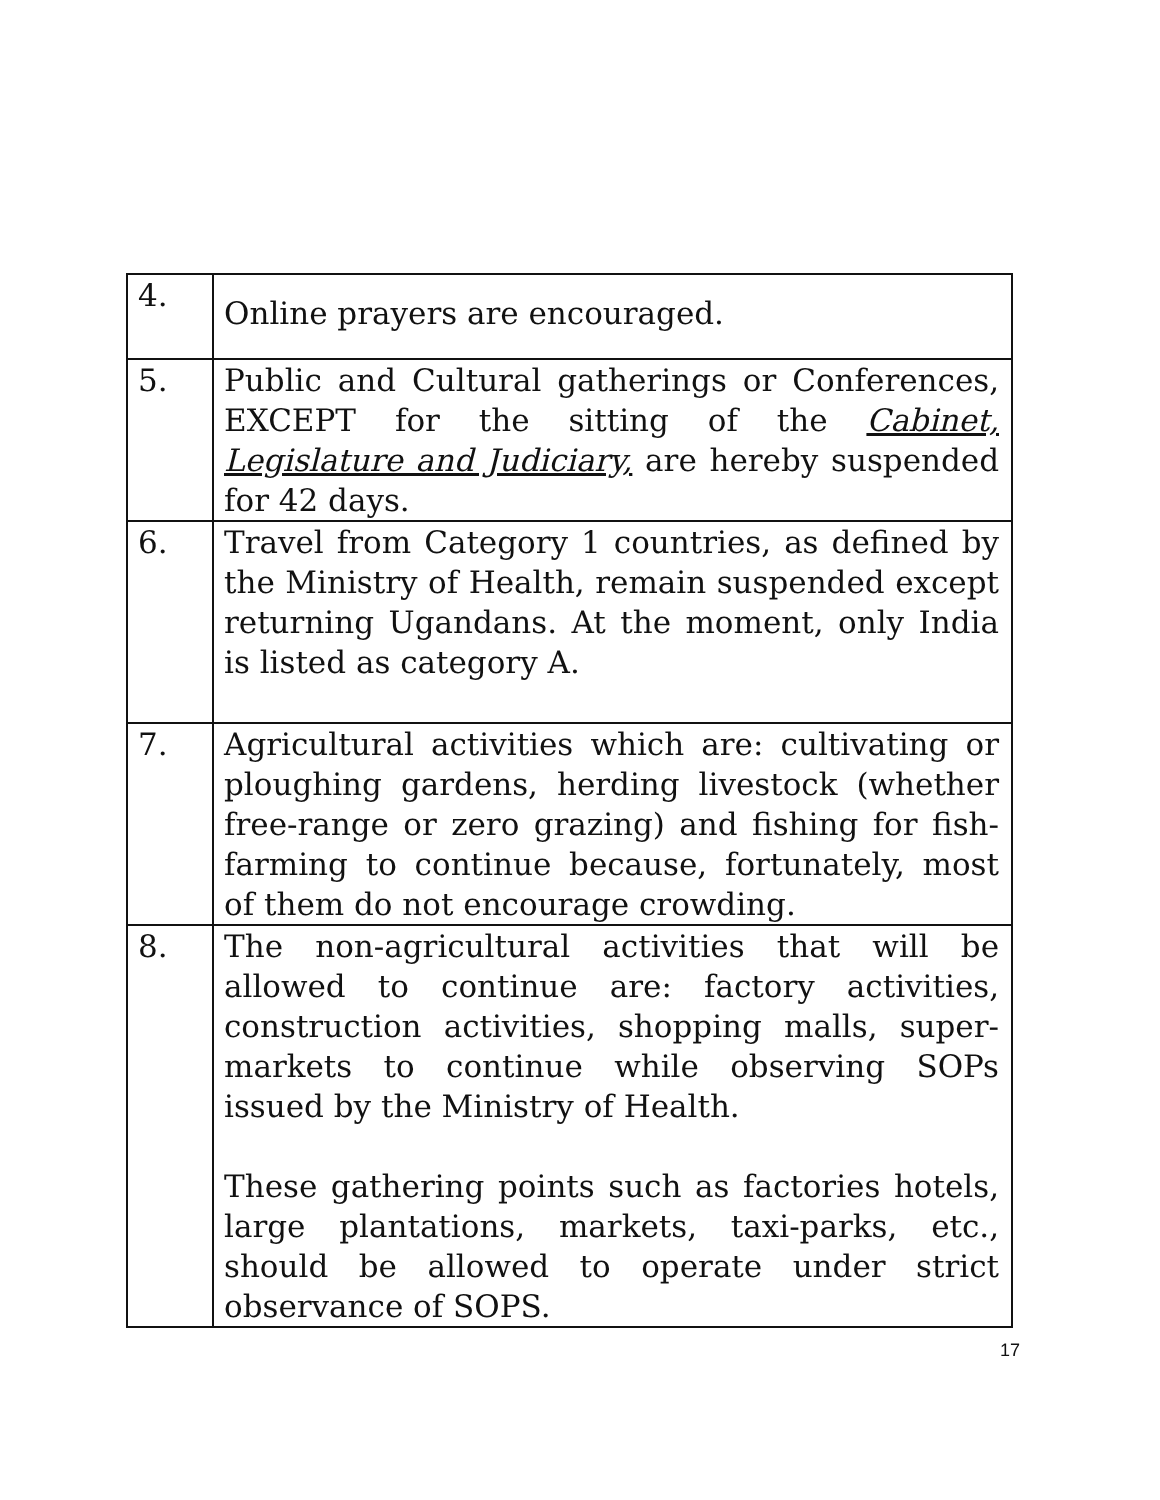| 4. | Online prayers are encouraged. |
| 5. | Public and Cultural gatherings or Conferences, EXCEPT for the sitting of the Cabinet, Legislature and Judiciary, are hereby suspended for 42 days. |
| 6. | Travel from Category 1 countries, as defined by the Ministry of Health, remain suspended except returning Ugandans. At the moment, only India is listed as category A. |
| 7. | Agricultural activities which are: cultivating or ploughing gardens, herding livestock (whether free-range or zero grazing) and fishing for fish-farming to continue because, fortunately, most of them do not encourage crowding. |
| 8. | The non-agricultural activities that will be allowed to continue are: factory activities, construction activities, shopping malls, super-markets to continue while observing SOPs issued by the Ministry of Health. These gathering points such as factories hotels, large plantations, markets, taxi-parks, etc., should be allowed to operate under strict observance of SOPS. |
17